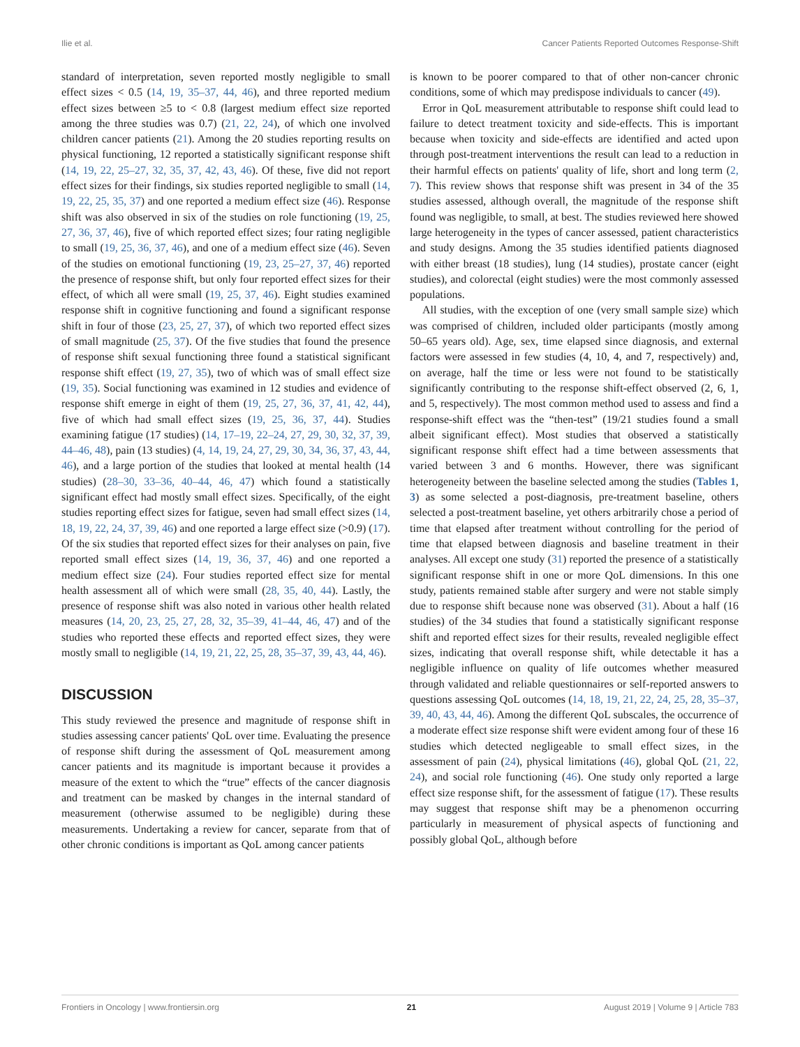Ilie et al. Cancer Patients Reported Outcomes Response-Shift
standard of interpretation, seven reported mostly negligible to small effect sizes < 0.5 (14, 19, 35–37, 44, 46), and three reported medium effect sizes between ≥5 to < 0.8 (largest medium effect size reported among the three studies was 0.7) (21, 22, 24), of which one involved children cancer patients (21). Among the 20 studies reporting results on physical functioning, 12 reported a statistically significant response shift (14, 19, 22, 25–27, 32, 35, 37, 42, 43, 46). Of these, five did not report effect sizes for their findings, six studies reported negligible to small (14, 19, 22, 25, 35, 37) and one reported a medium effect size (46). Response shift was also observed in six of the studies on role functioning (19, 25, 27, 36, 37, 46), five of which reported effect sizes; four rating negligible to small (19, 25, 36, 37, 46), and one of a medium effect size (46). Seven of the studies on emotional functioning (19, 23, 25–27, 37, 46) reported the presence of response shift, but only four reported effect sizes for their effect, of which all were small (19, 25, 37, 46). Eight studies examined response shift in cognitive functioning and found a significant response shift in four of those (23, 25, 27, 37), of which two reported effect sizes of small magnitude (25, 37). Of the five studies that found the presence of response shift sexual functioning three found a statistical significant response shift effect (19, 27, 35), two of which was of small effect size (19, 35). Social functioning was examined in 12 studies and evidence of response shift emerge in eight of them (19, 25, 27, 36, 37, 41, 42, 44), five of which had small effect sizes (19, 25, 36, 37, 44). Studies examining fatigue (17 studies) (14, 17–19, 22–24, 27, 29, 30, 32, 37, 39, 44–46, 48), pain (13 studies) (4, 14, 19, 24, 27, 29, 30, 34, 36, 37, 43, 44, 46), and a large portion of the studies that looked at mental health (14 studies) (28–30, 33–36, 40–44, 46, 47) which found a statistically significant effect had mostly small effect sizes. Specifically, of the eight studies reporting effect sizes for fatigue, seven had small effect sizes (14, 18, 19, 22, 24, 37, 39, 46) and one reported a large effect size (>0.9) (17). Of the six studies that reported effect sizes for their analyses on pain, five reported small effect sizes (14, 19, 36, 37, 46) and one reported a medium effect size (24). Four studies reported effect size for mental health assessment all of which were small (28, 35, 40, 44). Lastly, the presence of response shift was also noted in various other health related measures (14, 20, 23, 25, 27, 28, 32, 35–39, 41–44, 46, 47) and of the studies who reported these effects and reported effect sizes, they were mostly small to negligible (14, 19, 21, 22, 25, 28, 35–37, 39, 43, 44, 46).
DISCUSSION
This study reviewed the presence and magnitude of response shift in studies assessing cancer patients' QoL over time. Evaluating the presence of response shift during the assessment of QoL measurement among cancer patients and its magnitude is important because it provides a measure of the extent to which the “true” effects of the cancer diagnosis and treatment can be masked by changes in the internal standard of measurement (otherwise assumed to be negligible) during these measurements. Undertaking a review for cancer, separate from that of other chronic conditions is important as QoL among cancer patients
is known to be poorer compared to that of other non-cancer chronic conditions, some of which may predispose individuals to cancer (49).
Error in QoL measurement attributable to response shift could lead to failure to detect treatment toxicity and side-effects. This is important because when toxicity and side-effects are identified and acted upon through post-treatment interventions the result can lead to a reduction in their harmful effects on patients' quality of life, short and long term (2, 7). This review shows that response shift was present in 34 of the 35 studies assessed, although overall, the magnitude of the response shift found was negligible, to small, at best. The studies reviewed here showed large heterogeneity in the types of cancer assessed, patient characteristics and study designs. Among the 35 studies identified patients diagnosed with either breast (18 studies), lung (14 studies), prostate cancer (eight studies), and colorectal (eight studies) were the most commonly assessed populations.
All studies, with the exception of one (very small sample size) which was comprised of children, included older participants (mostly among 50–65 years old). Age, sex, time elapsed since diagnosis, and external factors were assessed in few studies (4, 10, 4, and 7, respectively) and, on average, half the time or less were not found to be statistically significantly contributing to the response shift-effect observed (2, 6, 1, and 5, respectively). The most common method used to assess and find a response-shift effect was the “then-test” (19/21 studies found a small albeit significant effect). Most studies that observed a statistically significant response shift effect had a time between assessments that varied between 3 and 6 months. However, there was significant heterogeneity between the baseline selected among the studies (Tables 1, 3) as some selected a post-diagnosis, pre-treatment baseline, others selected a post-treatment baseline, yet others arbitrarily chose a period of time that elapsed after treatment without controlling for the period of time that elapsed between diagnosis and baseline treatment in their analyses. All except one study (31) reported the presence of a statistically significant response shift in one or more QoL dimensions. In this one study, patients remained stable after surgery and were not stable simply due to response shift because none was observed (31). About a half (16 studies) of the 34 studies that found a statistically significant response shift and reported effect sizes for their results, revealed negligible effect sizes, indicating that overall response shift, while detectable it has a negligible influence on quality of life outcomes whether measured through validated and reliable questionnaires or self-reported answers to questions assessing QoL outcomes (14, 18, 19, 21, 22, 24, 25, 28, 35–37, 39, 40, 43, 44, 46). Among the different QoL subscales, the occurrence of a moderate effect size response shift were evident among four of these 16 studies which detected negligeable to small effect sizes, in the assessment of pain (24), physical limitations (46), global QoL (21, 22, 24), and social role functioning (46). One study only reported a large effect size response shift, for the assessment of fatigue (17). These results may suggest that response shift may be a phenomenon occurring particularly in measurement of physical aspects of functioning and possibly global QoL, although before
Frontiers in Oncology | www.frontiersin.org 21 August 2019 | Volume 9 | Article 783